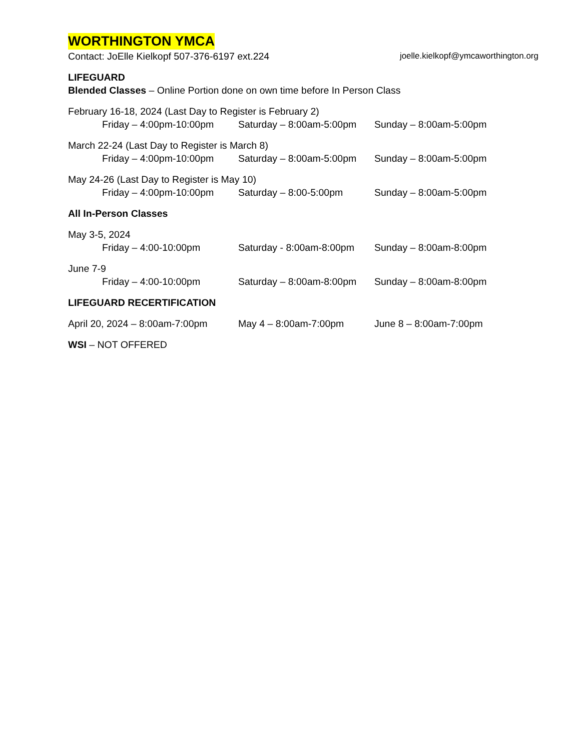WORTHINGTON YMCA
Contact: JoElle Kielkopf 507-376-6197 ext.224 joelle.kielkopf@ymcaworthington.org
LIFEGUARD
Blended Classes – Online Portion done on own time before In Person Class
February 16-18, 2024 (Last Day to Register is February 2)
Friday – 4:00pm-10:00pm Saturday – 8:00am-5:00pm Sunday – 8:00am-5:00pm
March 22-24 (Last Day to Register is March 8)
Friday – 4:00pm-10:00pm Saturday – 8:00am-5:00pm Sunday – 8:00am-5:00pm
May 24-26 (Last Day to Register is May 10)
Friday – 4:00pm-10:00pm Saturday – 8:00-5:00pm Sunday – 8:00am-5:00pm
All In-Person Classes
May 3-5, 2024
Friday – 4:00-10:00pm Saturday - 8:00am-8:00pm Sunday – 8:00am-8:00pm
June 7-9
Friday – 4:00-10:00pm Saturday – 8:00am-8:00pm Sunday – 8:00am-8:00pm
LIFEGUARD RECERTIFICATION
April 20, 2024 – 8:00am-7:00pm May 4 – 8:00am-7:00pm June 8 – 8:00am-7:00pm
WSI – NOT OFFERED